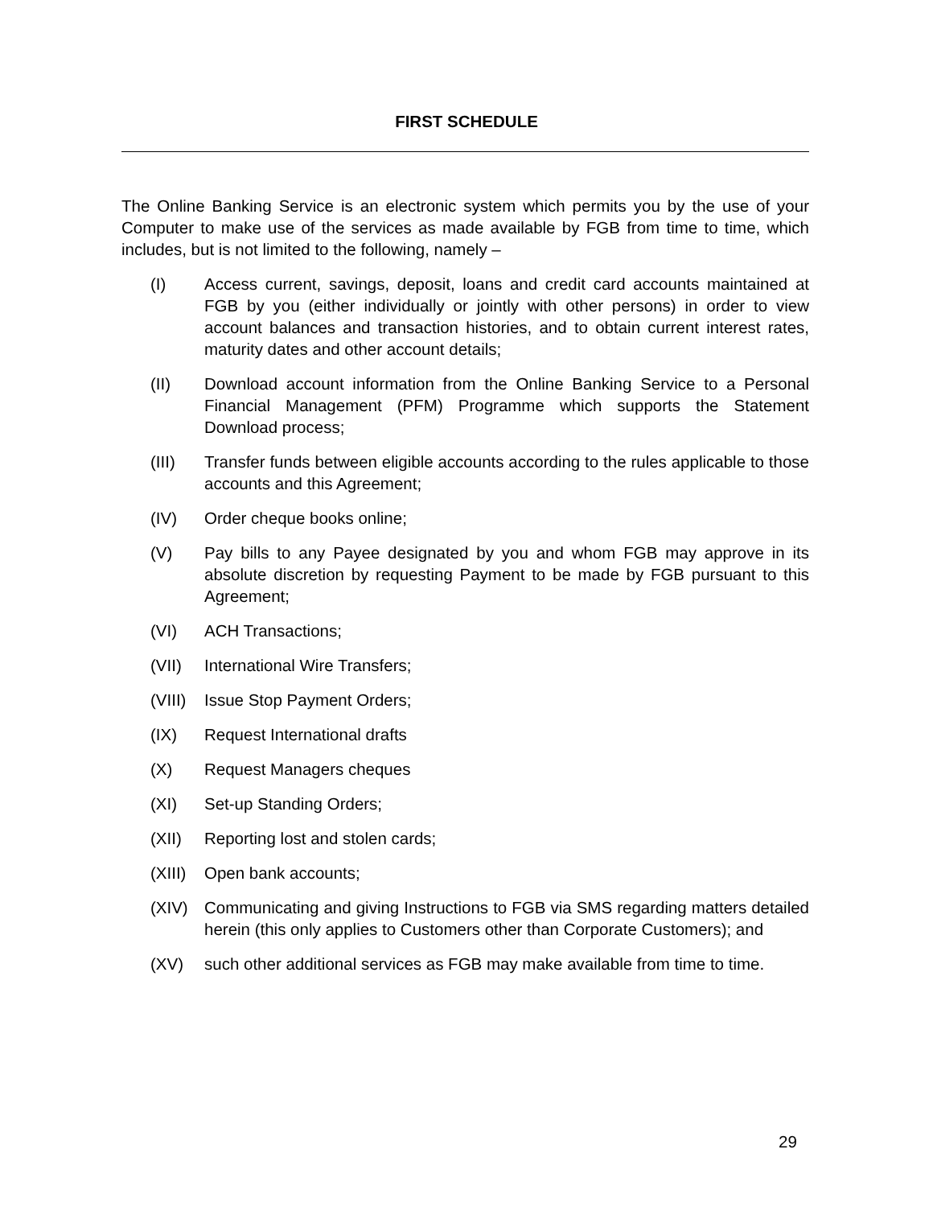FIRST SCHEDULE
The Online Banking Service is an electronic system which permits you by the use of your Computer to make use of the services as made available by FGB from time to time, which includes, but is not limited to the following, namely –
(I) Access current, savings, deposit, loans and credit card accounts maintained at FGB by you (either individually or jointly with other persons) in order to view account balances and transaction histories, and to obtain current interest rates, maturity dates and other account details;
(II) Download account information from the Online Banking Service to a Personal Financial Management (PFM) Programme which supports the Statement Download process;
(III) Transfer funds between eligible accounts according to the rules applicable to those accounts and this Agreement;
(IV) Order cheque books online;
(V) Pay bills to any Payee designated by you and whom FGB may approve in its absolute discretion by requesting Payment to be made by FGB pursuant to this Agreement;
(VI) ACH Transactions;
(VII) International Wire Transfers;
(VIII) Issue Stop Payment Orders;
(IX) Request International drafts
(X) Request Managers cheques
(XI) Set-up Standing Orders;
(XII) Reporting lost and stolen cards;
(XIII) Open bank accounts;
(XIV) Communicating and giving Instructions to FGB via SMS regarding matters detailed herein (this only applies to Customers other than Corporate Customers); and
(XV) such other additional services as FGB may make available from time to time.
29